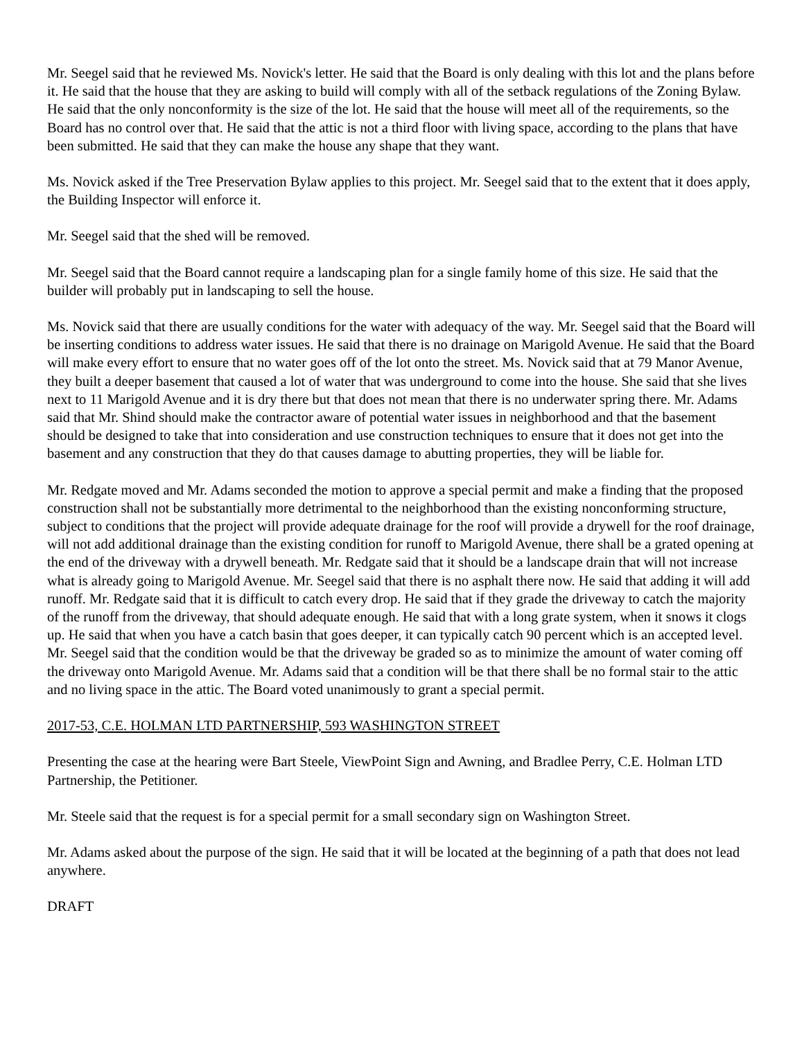Mr. Seegel said that he reviewed Ms. Novick's letter. He said that the Board is only dealing with this lot and the plans before it. He said that the house that they are asking to build will comply with all of the setback regulations of the Zoning Bylaw. He said that the only nonconformity is the size of the lot. He said that the house will meet all of the requirements, so the Board has no control over that. He said that the attic is not a third floor with living space, according to the plans that have been submitted. He said that they can make the house any shape that they want.
Ms. Novick asked if the Tree Preservation Bylaw applies to this project. Mr. Seegel said that to the extent that it does apply, the Building Inspector will enforce it.
Mr. Seegel said that the shed will be removed.
Mr. Seegel said that the Board cannot require a landscaping plan for a single family home of this size. He said that the builder will probably put in landscaping to sell the house.
Ms. Novick said that there are usually conditions for the water with adequacy of the way. Mr. Seegel said that the Board will be inserting conditions to address water issues. He said that there is no drainage on Marigold Avenue. He said that the Board will make every effort to ensure that no water goes off of the lot onto the street. Ms. Novick said that at 79 Manor Avenue, they built a deeper basement that caused a lot of water that was underground to come into the house. She said that she lives next to 11 Marigold Avenue and it is dry there but that does not mean that there is no underwater spring there. Mr. Adams said that Mr. Shind should make the contractor aware of potential water issues in neighborhood and that the basement should be designed to take that into consideration and use construction techniques to ensure that it does not get into the basement and any construction that they do that causes damage to abutting properties, they will be liable for.
Mr. Redgate moved and Mr. Adams seconded the motion to approve a special permit and make a finding that the proposed construction shall not be substantially more detrimental to the neighborhood than the existing nonconforming structure, subject to conditions that the project will provide adequate drainage for the roof will provide a drywell for the roof drainage, will not add additional drainage than the existing condition for runoff to Marigold Avenue, there shall be a grated opening at the end of the driveway with a drywell beneath. Mr. Redgate said that it should be a landscape drain that will not increase what is already going to Marigold Avenue. Mr. Seegel said that there is no asphalt there now. He said that adding it will add runoff. Mr. Redgate said that it is difficult to catch every drop. He said that if they grade the driveway to catch the majority of the runoff from the driveway, that should adequate enough. He said that with a long grate system, when it snows it clogs up. He said that when you have a catch basin that goes deeper, it can typically catch 90 percent which is an accepted level. Mr. Seegel said that the condition would be that the driveway be graded so as to minimize the amount of water coming off the driveway onto Marigold Avenue. Mr. Adams said that a condition will be that there shall be no formal stair to the attic and no living space in the attic. The Board voted unanimously to grant a special permit.
2017-53, C.E. HOLMAN LTD PARTNERSHIP, 593 WASHINGTON STREET
Presenting the case at the hearing were Bart Steele, ViewPoint Sign and Awning, and Bradlee Perry, C.E. Holman LTD Partnership, the Petitioner.
Mr. Steele said that the request is for a special permit for a small secondary sign on Washington Street.
Mr. Adams asked about the purpose of the sign. He said that it will be located at the beginning of a path that does not lead anywhere.
DRAFT